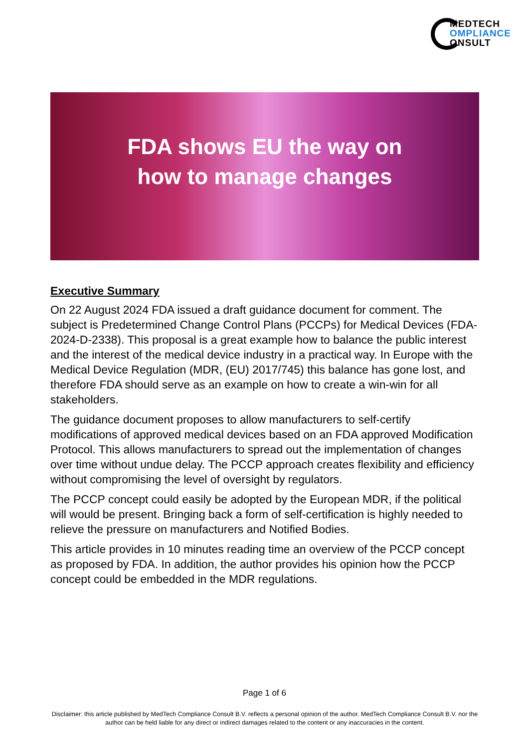MEDTECH
OMPLIANCE
ONSULT
FDA shows EU the way on
how to manage changes
Executive Summary
On 22 August 2024 FDA issued a draft guidance document for comment. The subject is Predetermined Change Control Plans (PCCPs) for Medical Devices (FDA-2024-D-2338). This proposal is a great example how to balance the public interest and the interest of the medical device industry in a practical way. In Europe with the Medical Device Regulation (MDR, (EU) 2017/745) this balance has gone lost, and therefore FDA should serve as an example on how to create a win-win for all stakeholders.
The guidance document proposes to allow manufacturers to self-certify modifications of approved medical devices based on an FDA approved Modification Protocol. This allows manufacturers to spread out the implementation of changes over time without undue delay. The PCCP approach creates flexibility and efficiency without compromising the level of oversight by regulators.
The PCCP concept could easily be adopted by the European MDR, if the political will would be present. Bringing back a form of self-certification is highly needed to relieve the pressure on manufacturers and Notified Bodies.
This article provides in 10 minutes reading time an overview of the PCCP concept as proposed by FDA. In addition, the author provides his opinion how the PCCP concept could be embedded in the MDR regulations.
Page 1 of 6
Disclaimer: this article published by MedTech Compliance Consult B.V. reflects a personal opinion of the author. MedTech Compliance Consult B.V. nor the author can be held liable for any direct or indirect damages related to the content or any inaccuracies in the content.